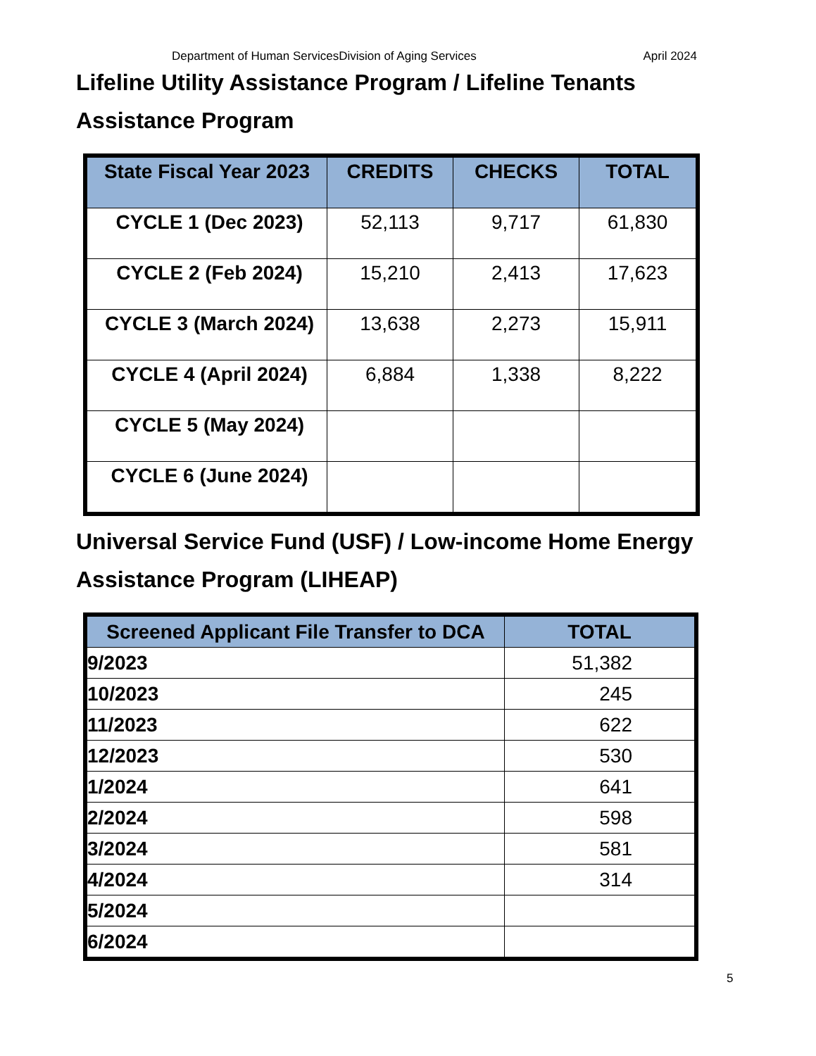Department of Human ServicesDivision of Aging Services April 2024
Lifeline Utility Assistance Program / Lifeline Tenants Assistance Program
| State Fiscal Year 2023 | CREDITS | CHECKS | TOTAL |
| --- | --- | --- | --- |
| CYCLE 1 (Dec 2023) | 52,113 | 9,717 | 61,830 |
| CYCLE 2 (Feb 2024) | 15,210 | 2,413 | 17,623 |
| CYCLE 3 (March 2024) | 13,638 | 2,273 | 15,911 |
| CYCLE 4 (April 2024) | 6,884 | 1,338 | 8,222 |
| CYCLE 5 (May 2024) | | | |
| CYCLE 6 (June 2024) | | | |
Universal Service Fund (USF) / Low-income Home Energy Assistance Program (LIHEAP)
| Screened Applicant File Transfer to DCA | TOTAL |
| --- | --- |
| 9/2023 | 51,382 |
| 10/2023 | 245 |
| 11/2023 | 622 |
| 12/2023 | 530 |
| 1/2024 | 641 |
| 2/2024 | 598 |
| 3/2024 | 581 |
| 4/2024 | 314 |
| 5/2024 | |
| 6/2024 | |
5